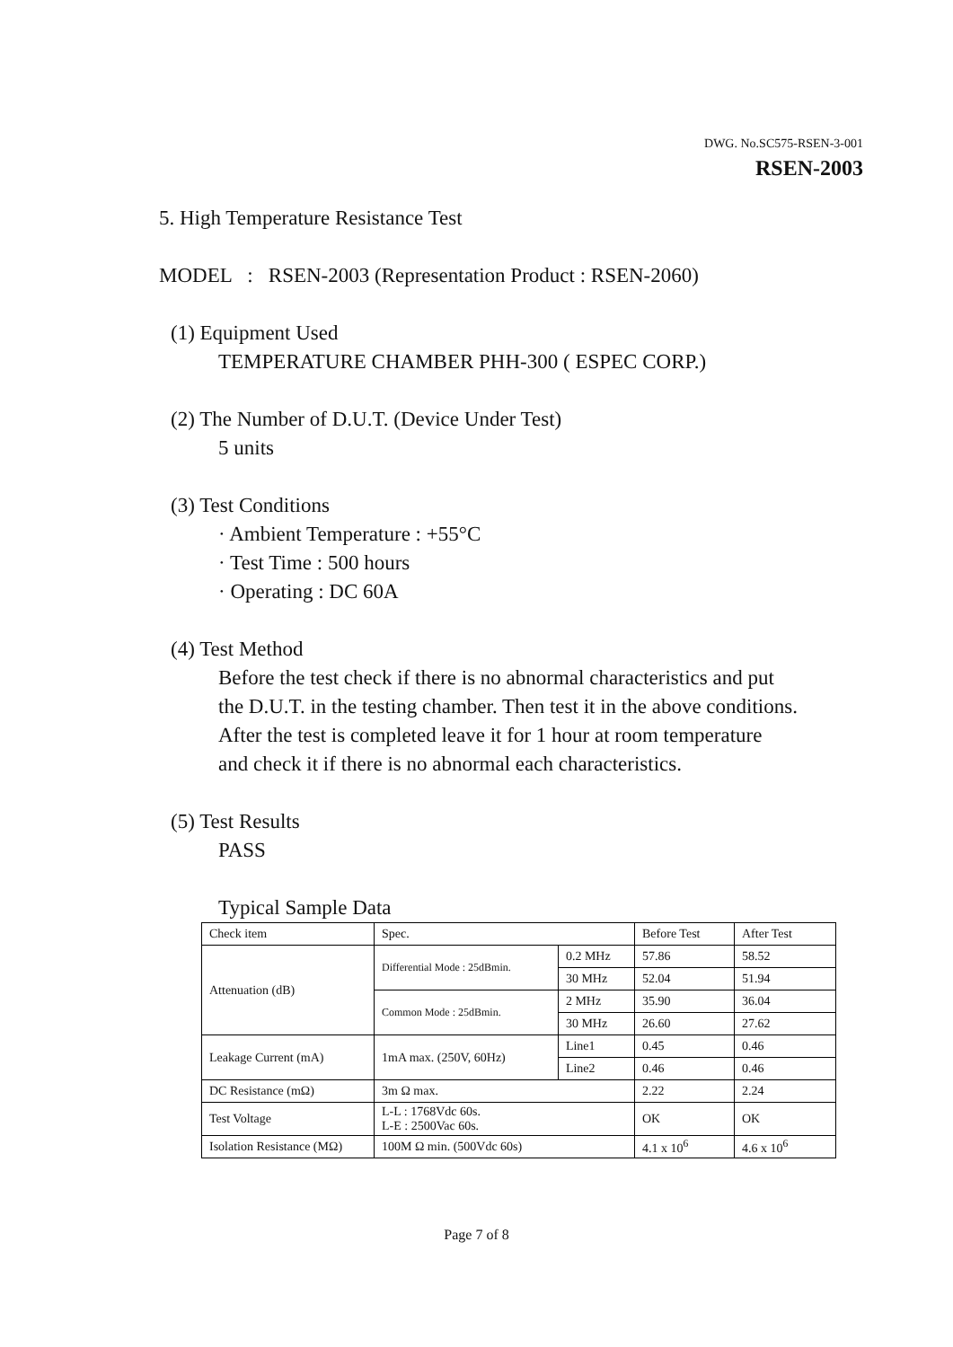DWG. No.SC575-RSEN-3-001
RSEN-2003
5. High Temperature Resistance Test
MODEL : RSEN-2003 (Representation Product : RSEN-2060)
(1) Equipment Used
TEMPERATURE CHAMBER PHH-300 ( ESPEC CORP.)
(2) The Number of D.U.T. (Device Under Test)
5 units
(3) Test Conditions
· Ambient Temperature : +55°C
· Test Time : 500 hours
· Operating : DC 60A
(4) Test Method
Before the test check if there is no abnormal characteristics and put
the D.U.T. in the testing chamber. Then test it in the above conditions.
After the test is completed leave it for 1 hour at room temperature
and check it if there is no abnormal each characteristics.
(5) Test Results
PASS
Typical Sample Data
| Check item | Spec. | | Before Test | After Test |
| Attenuation (dB) | Differential Mode : 25dBmin. | 0.2 MHz | 57.86 | 58.52 |
| | | 30 MHz | 52.04 | 51.94 |
| | Common Mode : 25dBmin. | 2 MHz | 35.90 | 36.04 |
| | | 30 MHz | 26.60 | 27.62 |
| Leakage Current (mA) | 1mA max. (250V, 60Hz) | Line1 | 0.45 | 0.46 |
| | | Line2 | 0.46 | 0.46 |
| DC Resistance (mΩ) | 3m Ω max. | | 2.22 | 2.24 |
| Test Voltage | L-L : 1768Vdc 60s. L-E : 2500Vac 60s. | | OK | OK |
| Isolation Resistance (MΩ) | 100M Ω min. (500Vdc 60s) | | 4.1 x 10<sup>6</sup> | 4.6 x 10<sup>6</sup> |
Page 7 of 8